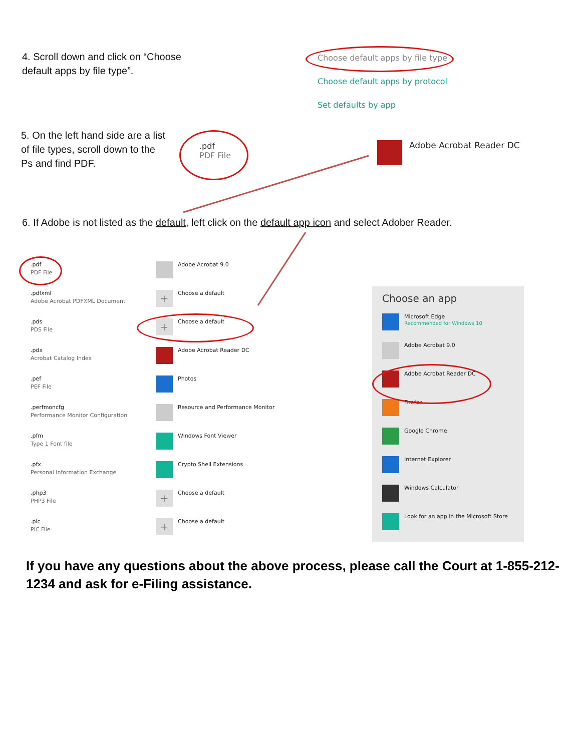4. Scroll down and click on “Choose default apps by file type”.
Choose default apps by file type
Choose default apps by protocol
Set defaults by app
5. On the left hand side are a list of file types, scroll down to the Ps and find PDF.
.pdf
PDF File
Adobe Acrobat Reader DC
6. If Adobe is not listed as the default, left click on the default app icon and select Adober Reader.
.pdf
PDF File
Adobe Acrobat 9.0
.pdfxml
Adobe Acrobat PDFXML Document
+
Choose a default
.pds
PDS File
+
Choose a default
.pdx
Acrobat Catalog Index
Adobe Acrobat Reader DC
.pef
PEF File
Photos
.perfmoncfg
Performance Monitor Configuration
Resource and Performance Monitor
.pfm
Type 1 Font file
Windows Font Viewer
.pfx
Personal Information Exchange
Crypto Shell Extensions
.php3
PHP3 File
+
Choose a default
.pic
PIC File
+
Choose a default
Choose an app
Microsoft Edge
Recommended for Windows 10
Adobe Acrobat 9.0
Adobe Acrobat Reader DC
Firefox
Google Chrome
Internet Explorer
Windows Calculator
Look for an app in the Microsoft Store
If you have any questions about the above process, please call the Court at 1-855-212-1234 and ask for e-Filing assistance.